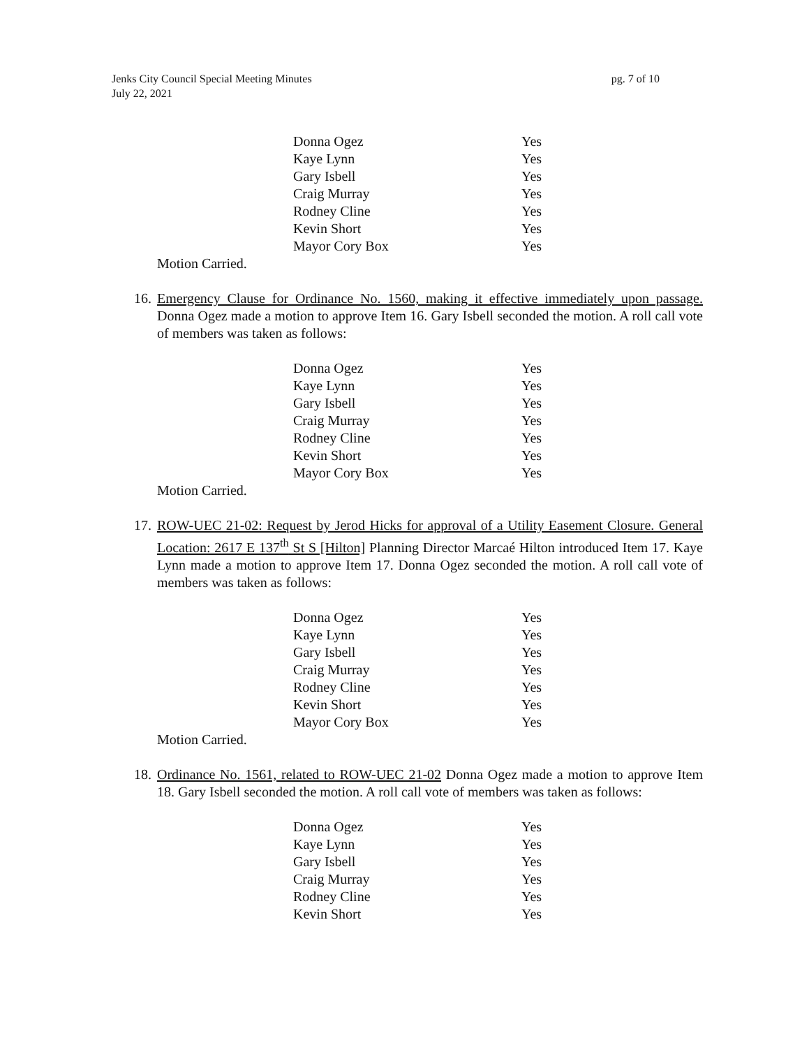pg. 7 of 10 Jenks City Council Special Meeting Minutes
July 22, 2021
| Donna Ogez | Yes |
| Kaye Lynn | Yes |
| Gary Isbell | Yes |
| Craig Murray | Yes |
| Rodney Cline | Yes |
| Kevin Short | Yes |
| Mayor Cory Box | Yes |
Motion Carried.
16.
Emergency Clause for Ordinance No. 1560, making it effective immediately upon passage. Donna Ogez made a motion to approve Item 16. Gary Isbell seconded the motion. A roll call vote of members was taken as follows:
| Donna Ogez | Yes |
| Kaye Lynn | Yes |
| Gary Isbell | Yes |
| Craig Murray | Yes |
| Rodney Cline | Yes |
| Kevin Short | Yes |
| Mayor Cory Box | Yes |
Motion Carried.
17.
ROW-UEC 21-02: Request by Jerod Hicks for approval of a Utility Easement Closure. General Location: 2617 E 137<sup>th</sup> St S [Hilton] Planning Director Marcaé Hilton introduced Item 17. Kaye Lynn made a motion to approve Item 17. Donna Ogez seconded the motion. A roll call vote of members was taken as follows:
| Donna Ogez | Yes |
| Kaye Lynn | Yes |
| Gary Isbell | Yes |
| Craig Murray | Yes |
| Rodney Cline | Yes |
| Kevin Short | Yes |
| Mayor Cory Box | Yes |
Motion Carried.
18.
Ordinance No. 1561, related to ROW-UEC 21-02 Donna Ogez made a motion to approve Item 18. Gary Isbell seconded the motion. A roll call vote of members was taken as follows:
| Donna Ogez | Yes |
| Kaye Lynn | Yes |
| Gary Isbell | Yes |
| Craig Murray | Yes |
| Rodney Cline | Yes |
| Kevin Short | Yes |